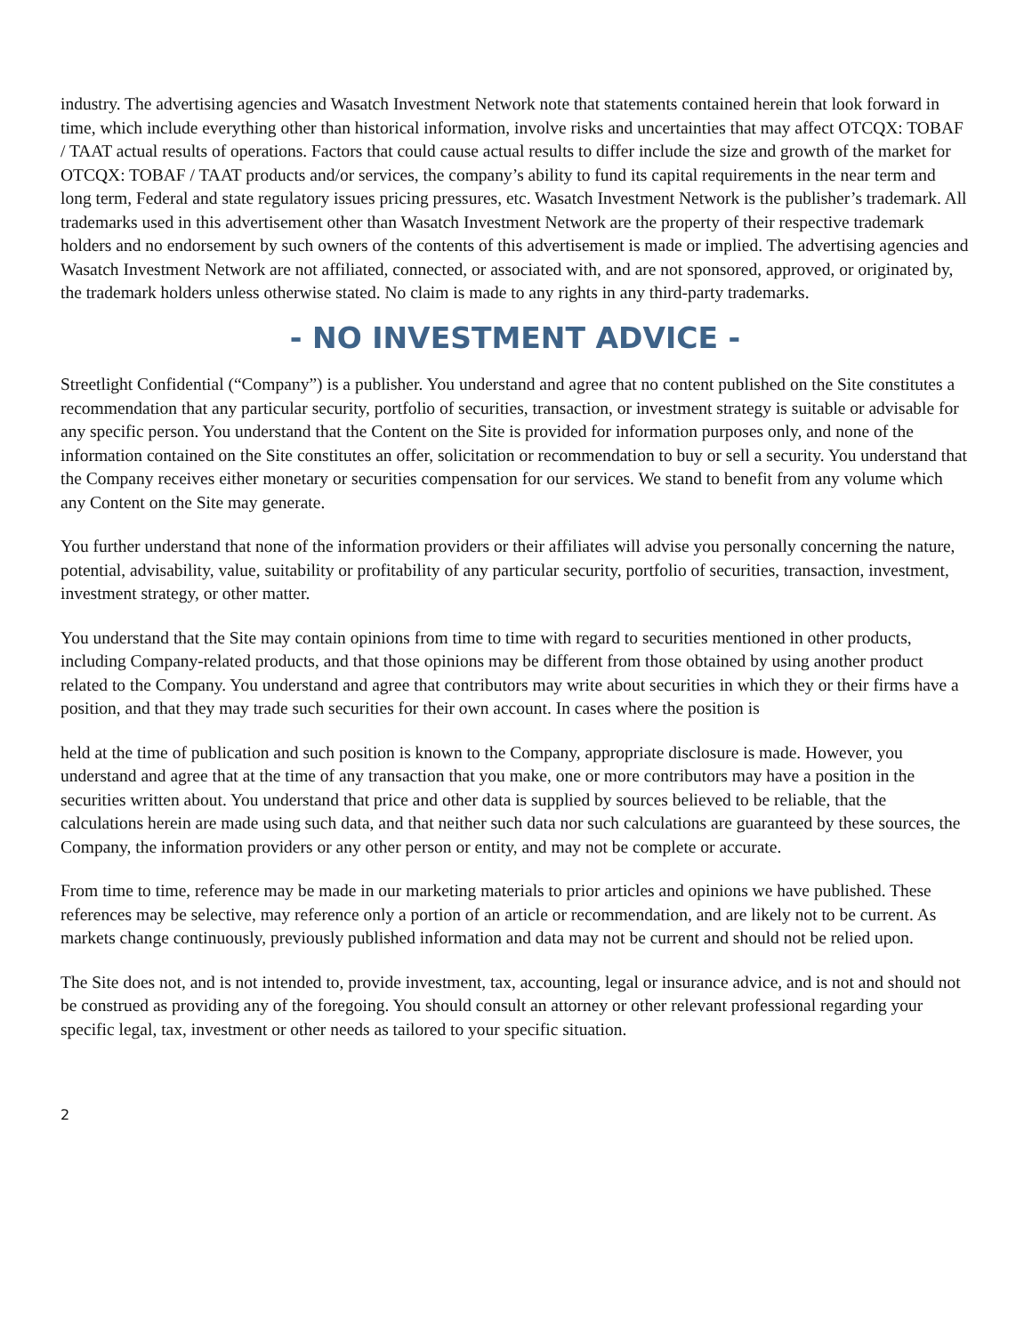industry. The advertising agencies and Wasatch Investment Network note that statements contained herein that look forward in time, which include everything other than historical information, involve risks and uncertainties that may affect OTCQX: TOBAF / TAAT actual results of operations. Factors that could cause actual results to differ include the size and growth of the market for OTCQX: TOBAF / TAAT products and/or services, the company’s ability to fund its capital requirements in the near term and long term, Federal and state regulatory issues pricing pressures, etc. Wasatch Investment Network is the publisher’s trademark. All trademarks used in this advertisement other than Wasatch Investment Network are the property of their respective trademark holders and no endorsement by such owners of the contents of this advertisement is made or implied. The advertising agencies and Wasatch Investment Network are not affiliated, connected, or associated with, and are not sponsored, approved, or originated by, the trademark holders unless otherwise stated. No claim is made to any rights in any third-party trademarks.
- NO INVESTMENT ADVICE -
Streetlight Confidential (“Company”) is a publisher. You understand and agree that no content published on the Site constitutes a recommendation that any particular security, portfolio of securities, transaction, or investment strategy is suitable or advisable for any specific person. You understand that the Content on the Site is provided for information purposes only, and none of the information contained on the Site constitutes an offer, solicitation or recommendation to buy or sell a security. You understand that the Company receives either monetary or securities compensation for our services. We stand to benefit from any volume which any Content on the Site may generate.
You further understand that none of the information providers or their affiliates will advise you personally concerning the nature, potential, advisability, value, suitability or profitability of any particular security, portfolio of securities, transaction, investment, investment strategy, or other matter.
You understand that the Site may contain opinions from time to time with regard to securities mentioned in other products, including Company-related products, and that those opinions may be different from those obtained by using another product related to the Company. You understand and agree that contributors may write about securities in which they or their firms have a position, and that they may trade such securities for their own account. In cases where the position is
held at the time of publication and such position is known to the Company, appropriate disclosure is made. However, you understand and agree that at the time of any transaction that you make, one or more contributors may have a position in the securities written about. You understand that price and other data is supplied by sources believed to be reliable, that the calculations herein are made using such data, and that neither such data nor such calculations are guaranteed by these sources, the Company, the information providers or any other person or entity, and may not be complete or accurate.
From time to time, reference may be made in our marketing materials to prior articles and opinions we have published. These references may be selective, may reference only a portion of an article or recommendation, and are likely not to be current. As markets change continuously, previously published information and data may not be current and should not be relied upon.
The Site does not, and is not intended to, provide investment, tax, accounting, legal or insurance advice, and is not and should not be construed as providing any of the foregoing. You should consult an attorney or other relevant professional regarding your specific legal, tax, investment or other needs as tailored to your specific situation.
2